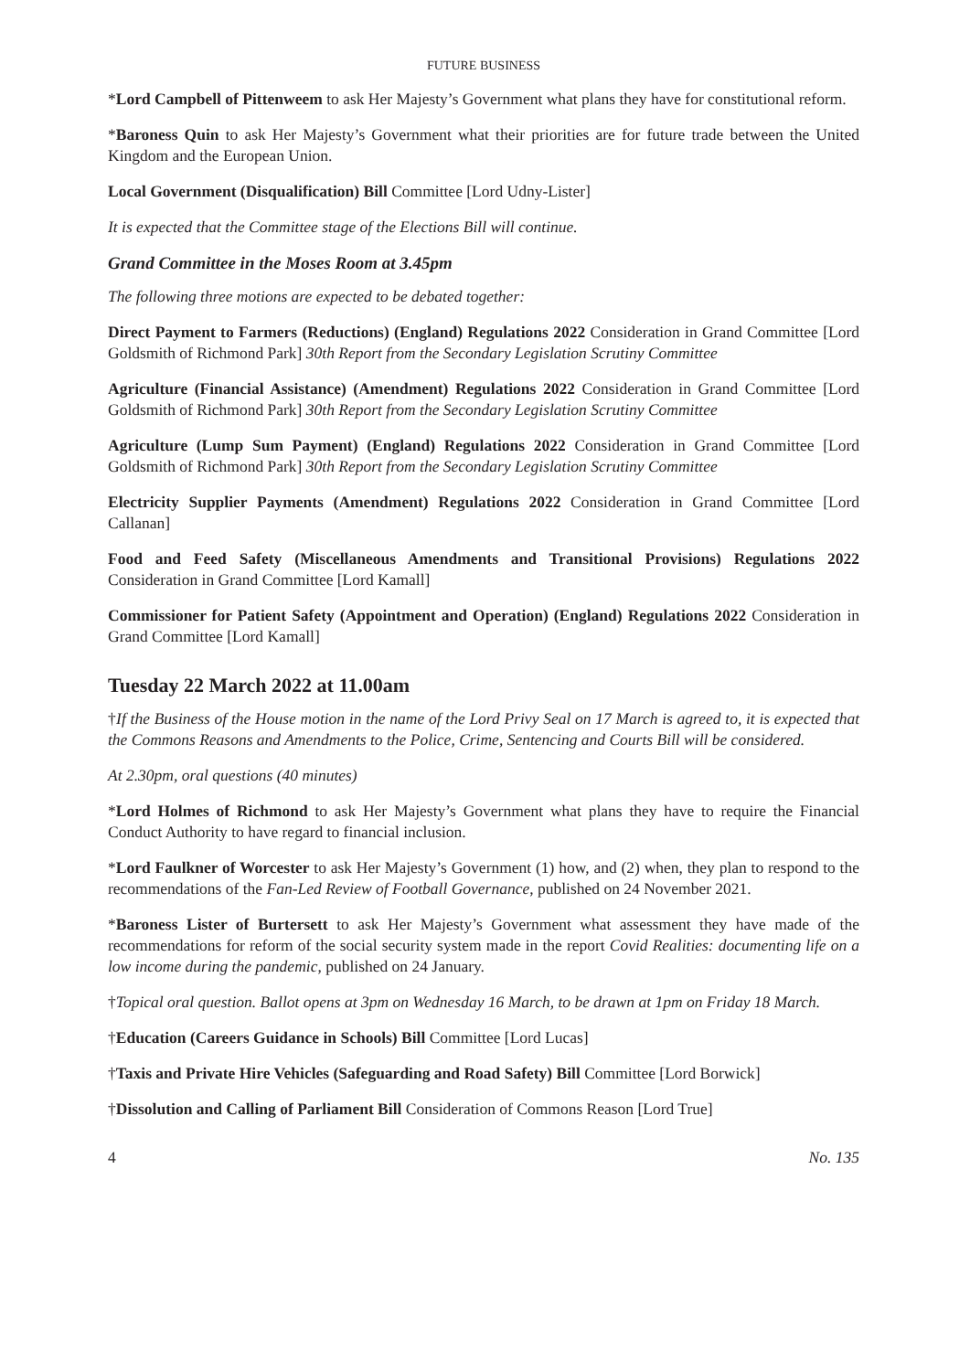FUTURE BUSINESS
*Lord Campbell of Pittenweem to ask Her Majesty’s Government what plans they have for constitutional reform.
*Baroness Quin to ask Her Majesty’s Government what their priorities are for future trade between the United Kingdom and the European Union.
Local Government (Disqualification) Bill Committee [Lord Udny-Lister]
It is expected that the Committee stage of the Elections Bill will continue.
Grand Committee in the Moses Room at 3.45pm
The following three motions are expected to be debated together:
Direct Payment to Farmers (Reductions) (England) Regulations 2022 Consideration in Grand Committee [Lord Goldsmith of Richmond Park] 30th Report from the Secondary Legislation Scrutiny Committee
Agriculture (Financial Assistance) (Amendment) Regulations 2022 Consideration in Grand Committee [Lord Goldsmith of Richmond Park] 30th Report from the Secondary Legislation Scrutiny Committee
Agriculture (Lump Sum Payment) (England) Regulations 2022 Consideration in Grand Committee [Lord Goldsmith of Richmond Park] 30th Report from the Secondary Legislation Scrutiny Committee
Electricity Supplier Payments (Amendment) Regulations 2022 Consideration in Grand Committee [Lord Callanan]
Food and Feed Safety (Miscellaneous Amendments and Transitional Provisions) Regulations 2022 Consideration in Grand Committee [Lord Kamall]
Commissioner for Patient Safety (Appointment and Operation) (England) Regulations 2022 Consideration in Grand Committee [Lord Kamall]
Tuesday 22 March 2022 at 11.00am
†If the Business of the House motion in the name of the Lord Privy Seal on 17 March is agreed to, it is expected that the Commons Reasons and Amendments to the Police, Crime, Sentencing and Courts Bill will be considered.
At 2.30pm, oral questions (40 minutes)
*Lord Holmes of Richmond to ask Her Majesty’s Government what plans they have to require the Financial Conduct Authority to have regard to financial inclusion.
*Lord Faulkner of Worcester to ask Her Majesty’s Government (1) how, and (2) when, they plan to respond to the recommendations of the Fan-Led Review of Football Governance, published on 24 November 2021.
*Baroness Lister of Burtersett to ask Her Majesty’s Government what assessment they have made of the recommendations for reform of the social security system made in the report Covid Realities: documenting life on a low income during the pandemic, published on 24 January.
†Topical oral question. Ballot opens at 3pm on Wednesday 16 March, to be drawn at 1pm on Friday 18 March.
†Education (Careers Guidance in Schools) Bill Committee [Lord Lucas]
†Taxis and Private Hire Vehicles (Safeguarding and Road Safety) Bill Committee [Lord Borwick]
†Dissolution and Calling of Parliament Bill Consideration of Commons Reason [Lord True]
4 No. 135